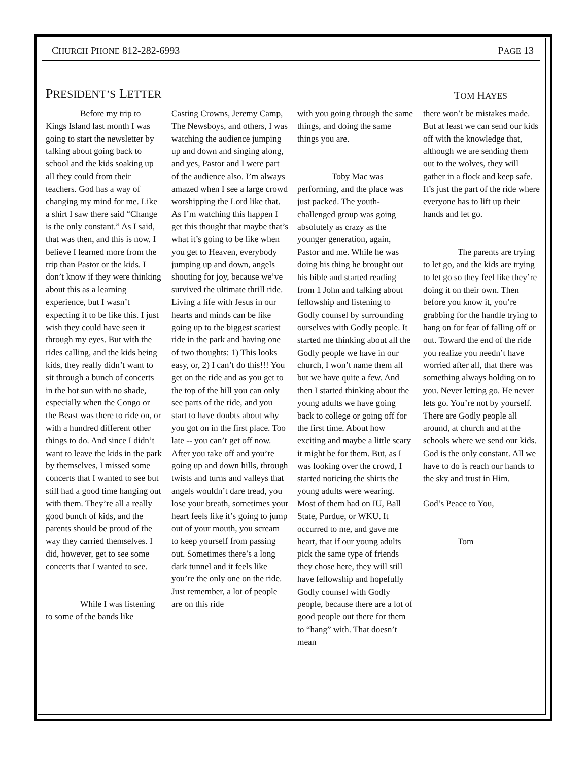CHURCH PHONE 812-282-6993 PAGE 13
PRESIDENT’S LETTER TOM HAYES
Before my trip to Kings Island last month I was going to start the newsletter by talking about going back to school and the kids soaking up all they could from their teachers. God has a way of changing my mind for me. Like a shirt I saw there said “Change is the only constant.” As I said, that was then, and this is now. I believe I learned more from the trip than Pastor or the kids. I don’t know if they were thinking about this as a learning experience, but I wasn’t expecting it to be like this. I just wish they could have seen it through my eyes. But with the rides calling, and the kids being kids, they really didn’t want to sit through a bunch of concerts in the hot sun with no shade, especially when the Congo or the Beast was there to ride on, or with a hundred different other things to do. And since I didn’t want to leave the kids in the park by themselves, I missed some concerts that I wanted to see but still had a good time hanging out with them. They’re all a really good bunch of kids, and the parents should be proud of the way they carried themselves. I did, however, get to see some concerts that I wanted to see.
While I was listening to some of the bands like
Casting Crowns, Jeremy Camp, The Newsboys, and others, I was watching the audience jumping up and down and singing along, and yes, Pastor and I were part of the audience also. I’m always amazed when I see a large crowd worshipping the Lord like that. As I’m watching this happen I get this thought that maybe that’s what it’s going to be like when you get to Heaven, everybody jumping up and down, angels shouting for joy, because we’ve survived the ultimate thrill ride. Living a life with Jesus in our hearts and minds can be like going up to the biggest scariest ride in the park and having one of two thoughts: 1) This looks easy, or, 2) I can’t do this!!! You get on the ride and as you get to the top of the hill you can only see parts of the ride, and you start to have doubts about why you got on in the first place. Too late -- you can’t get off now. After you take off and you’re going up and down hills, through twists and turns and valleys that angels wouldn’t dare tread, you lose your breath, sometimes your heart feels like it’s going to jump out of your mouth, you scream to keep yourself from passing out. Sometimes there’s a long dark tunnel and it feels like you’re the only one on the ride. Just remember, a lot of people are on this ride
with you going through the same things, and doing the same things you are.
Toby Mac was performing, and the place was just packed. The youth-challenged group was going absolutely as crazy as the younger generation, again, Pastor and me. While he was doing his thing he brought out his bible and started reading from 1 John and talking about fellowship and listening to Godly counsel by surrounding ourselves with Godly people. It started me thinking about all the Godly people we have in our church, I won’t name them all but we have quite a few. And then I started thinking about the young adults we have going back to college or going off for the first time. About how exciting and maybe a little scary it might be for them. But, as I was looking over the crowd, I started noticing the shirts the young adults were wearing. Most of them had on IU, Ball State, Purdue, or WKU. It occurred to me, and gave me heart, that if our young adults pick the same type of friends they chose here, they will still have fellowship and hopefully Godly counsel with Godly people, because there are a lot of good people out there for them to “hang” with. That doesn’t mean
there won’t be mistakes made. But at least we can send our kids off with the knowledge that, although we are sending them out to the wolves, they will gather in a flock and keep safe. It’s just the part of the ride where everyone has to lift up their hands and let go.
The parents are trying to let go, and the kids are trying to let go so they feel like they’re doing it on their own. Then before you know it, you’re grabbing for the handle trying to hang on for fear of falling off or out. Toward the end of the ride you realize you needn’t have worried after all, that there was something always holding on to you. Never letting go. He never lets go. You’re not by yourself. There are Godly people all around, at church and at the schools where we send our kids. God is the only constant. All we have to do is reach our hands to the sky and trust in Him.
God’s Peace to You,
Tom